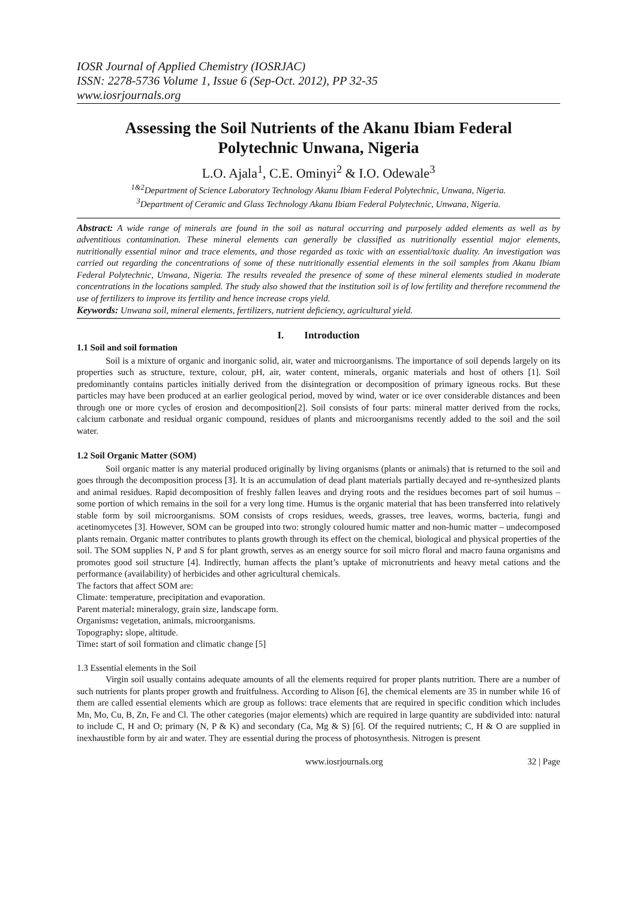IOSR Journal of Applied Chemistry (IOSRJAC)
ISSN: 2278-5736 Volume 1, Issue 6 (Sep-Oct. 2012), PP 32-35
www.iosrjournals.org
Assessing the Soil Nutrients of the Akanu Ibiam Federal Polytechnic Unwana, Nigeria
L.O. Ajala<sup>1</sup>, C.E. Ominyi<sup>2</sup> & I.O. Odewale<sup>3</sup>
<sup>1&2</sup>Department of Science Laboratory Technology Akanu Ibiam Federal Polytechnic, Unwana, Nigeria.
<sup>3</sup> Department of Ceramic and Glass Technology Akanu Ibiam Federal Polytechnic, Unwana, Nigeria.
Abstract: A wide range of minerals are found in the soil as natural occurring and purposely added elements as well as by adventitious contamination. These mineral elements can generally be classified as nutritionally essential major elements, nutritionally essential minor and trace elements, and those regarded as toxic with an essential/toxic duality. An investigation was carried out regarding the concentrations of some of these nutritionally essential elements in the soil samples from Akanu Ibiam Federal Polytechnic, Unwana, Nigeria. The results revealed the presence of some of these mineral elements studied in moderate concentrations in the locations sampled. The study also showed that the institution soil is of low fertility and therefore recommend the use of fertilizers to improve its fertility and hence increase crops yield.
Keywords: Unwana soil, mineral elements, fertilizers, nutrient deficiency, agricultural yield.
I. Introduction
1.1 Soil and soil formation
Soil is a mixture of organic and inorganic solid, air, water and microorganisms. The importance of soil depends largely on its properties such as structure, texture, colour, pH, air, water content, minerals, organic materials and host of others [1]. Soil predominantly contains particles initially derived from the disintegration or decomposition of primary igneous rocks. But these particles may have been produced at an earlier geological period, moved by wind, water or ice over considerable distances and been through one or more cycles of erosion and decomposition[2]. Soil consists of four parts: mineral matter derived from the rocks, calcium carbonate and residual organic compound, residues of plants and microorganisms recently added to the soil and the soil water.
1.2 Soil Organic Matter (SOM)
Soil organic matter is any material produced originally by living organisms (plants or animals) that is returned to the soil and goes through the decomposition process [3]. It is an accumulation of dead plant materials partially decayed and re-synthesized plants and animal residues. Rapid decomposition of freshly fallen leaves and drying roots and the residues becomes part of soil humus – some portion of which remains in the soil for a very long time. Humus is the organic material that has been transferred into relatively stable form by soil microorganisms. SOM consists of crops residues, weeds, grasses, tree leaves, worms, bacteria, fungi and acetinomycetes [3]. However, SOM can be grouped into two: strongly coloured humic matter and non-humic matter – undecomposed plants remain. Organic matter contributes to plants growth through its effect on the chemical, biological and physical properties of the soil. The SOM supplies N, P and S for plant growth, serves as an energy source for soil micro floral and macro fauna organisms and promotes good soil structure [4]. Indirectly, human affects the plant’s uptake of micronutrients and heavy metal cations and the performance (availability) of herbicides and other agricultural chemicals.
The factors that affect SOM are:
Climate: temperature, precipitation and evaporation.
Parent material: mineralogy, grain size, landscape form.
Organisms: vegetation, animals, microorganisms.
Topography: slope, altitude.
Time: start of soil formation and climatic change [5]
1.3 Essential elements in the Soil
Virgin soil usually contains adequate amounts of all the elements required for proper plants nutrition. There are a number of such nutrients for plants proper growth and fruitfulness. According to Alison [6], the chemical elements are 35 in number while 16 of them are called essential elements which are group as follows: trace elements that are required in specific condition which includes Mn, Mo, Cu, B, Zn, Fe and Cl. The other categories (major elements) which are required in large quantity are subdivided into: natural to include C, H and O; primary (N, P & K) and secondary (Ca, Mg & S) [6]. Of the required nutrients; C, H & O are supplied in inexhaustible form by air and water. They are essential during the process of photosynthesis. Nitrogen is present
www.iosrjournals.org 32 | Page